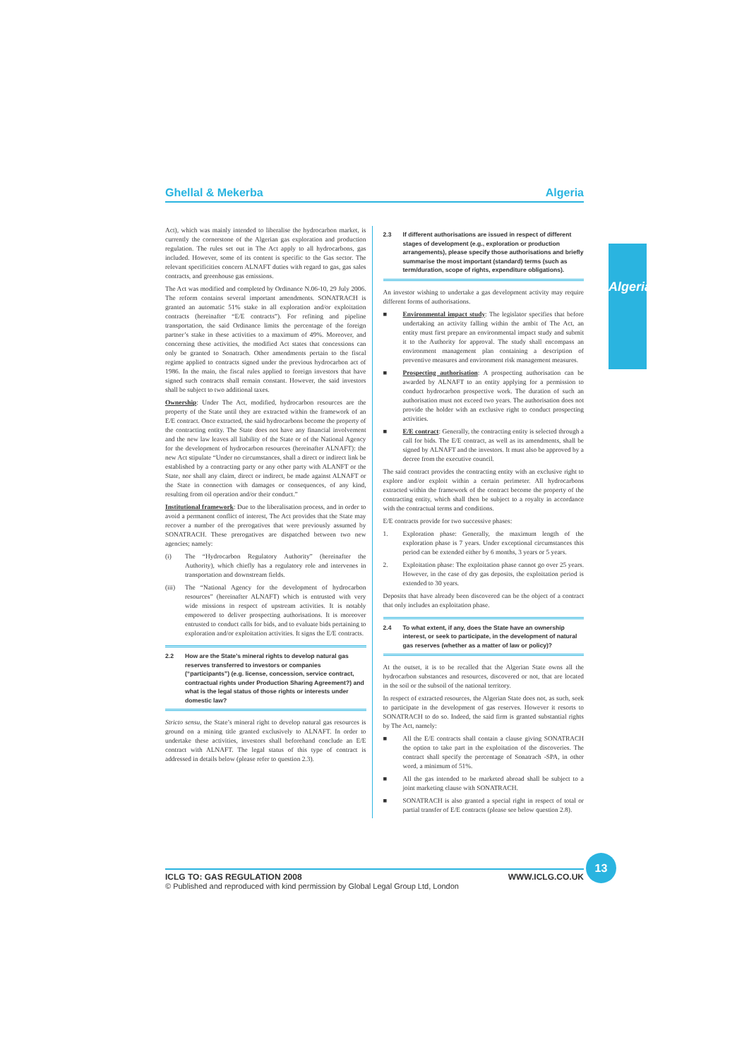Ghellal & Mekerba Algeria
Algeria
Act), which was mainly intended to liberalise the hydrocarbon market, is currently the cornerstone of the Algerian gas exploration and production regulation. The rules set out in The Act apply to all hydrocarbons, gas included. However, some of its content is specific to the Gas sector. The relevant specificities concern ALNAFT duties with regard to gas, gas sales contracts, and greenhouse gas emissions.
The Act was modified and completed by Ordinance N.06-10, 29 July 2006. The reform contains several important amendments. SONATRACH is granted an automatic 51% stake in all exploration and/or exploitation contracts (hereinafter “E/E contracts”). For refining and pipeline transportation, the said Ordinance limits the percentage of the foreign partner’s stake in these activities to a maximum of 49%. Moreover, and concerning these activities, the modified Act states that concessions can only be granted to Sonatrach. Other amendments pertain to the fiscal regime applied to contracts signed under the previous hydrocarbon act of 1986. In the main, the fiscal rules applied to foreign investors that have signed such contracts shall remain constant. However, the said investors shall be subject to two additional taxes.
Ownership: Under The Act, modified, hydrocarbon resources are the property of the State until they are extracted within the framework of an E/E contract. Once extracted, the said hydrocarbons become the property of the contracting entity. The State does not have any financial involvement and the new law leaves all liability of the State or of the National Agency for the development of hydrocarbon resources (hereinafter ALNAFT): the new Act stipulate “Under no circumstances, shall a direct or indirect link be established by a contracting party or any other party with ALANFT or the State, nor shall any claim, direct or indirect, be made against ALNAFT or the State in connection with damages or consequences, of any kind, resulting from oil operation and/or their conduct.”
Institutional framework: Due to the liberalisation process, and in order to avoid a permanent conflict of interest, The Act provides that the State may recover a number of the prerogatives that were previously assumed by SONATRACH. These prerogatives are dispatched between two new agencies; namely:
(i) The “Hydrocarbon Regulatory Authority” (hereinafter the Authority), which chiefly has a regulatory role and intervenes in transportation and downstream fields.
(iii)
The “National Agency for the development of hydrocarbon resources” (hereinafter ALNAFT) which is entrusted with very wide missions in respect of upstream activities. It is notably empowered to deliver prospecting authorisations. It is moreover entrusted to conduct calls for bids, and to evaluate bids pertaining to exploration and/or exploitation activities. It signs the E/E contracts.
2.2 How are the State’s mineral rights to develop natural gas reserves transferred to investors or companies (“participants”) (e.g. license, concession, service contract, contractual rights under Production Sharing Agreement?) and what is the legal status of those rights or interests under domestic law?
Stricto sensu, the State’s mineral right to develop natural gas resources is ground on a mining title granted exclusively to ALNAFT. In order to undertake these activities, investors shall beforehand conclude an E/E contract with ALNAFT. The legal status of this type of contract is addressed in details below (please refer to question 2.3).
2.3 If different authorisations are issued in respect of different stages of development (e.g., exploration or production arrangements), please specify those authorisations and briefly summarise the most important (standard) terms (such as term/duration, scope of rights, expenditure obligations).
An investor wishing to undertake a gas development activity may require different forms of authorisations.
■ Environmental impact study: The legislator specifies that before undertaking an activity falling within the ambit of The Act, an entity must first prepare an environmental impact study and submit it to the Authority for approval. The study shall encompass an environment management plan containing a description of preventive measures and environment risk management measures.
■ Prospecting authorisation: A prospecting authorisation can be awarded by ALNAFT to an entity applying for a permission to conduct hydrocarbon prospective work. The duration of such an authorisation must not exceed two years. The authorisation does not provide the holder with an exclusive right to conduct prospecting activities.
■ E/E contract: Generally, the contracting entity is selected through a call for bids. The E/E contract, as well as its amendments, shall be signed by ALNAFT and the investors. It must also be approved by a decree from the executive council.
The said contract provides the contracting entity with an exclusive right to explore and/or exploit within a certain perimeter. All hydrocarbons extracted within the framework of the contract become the property of the contracting entity, which shall then be subject to a royalty in accordance with the contractual terms and conditions.
E/E contracts provide for two successive phases:
1. Exploration phase: Generally, the maximum length of the exploration phase is 7 years. Under exceptional circumstances this period can be extended either by 6 months, 3 years or 5 years.
2. Exploitation phase: The exploitation phase cannot go over 25 years. However, in the case of dry gas deposits, the exploitation period is extended to 30 years.
Deposits that have already been discovered can be the object of a contract that only includes an exploitation phase.
2.4 To what extent, if any, does the State have an ownership interest, or seek to participate, in the development of natural gas reserves (whether as a matter of law or policy)?
At the outset, it is to be recalled that the Algerian State owns all the hydrocarbon substances and resources, discovered or not, that are located in the soil or the subsoil of the national territory.
In respect of extracted resources, the Algerian State does not, as such, seek to participate in the development of gas reserves. However it resorts to SONATRACH to do so. Indeed, the said firm is granted substantial rights by The Act, namely:
■ All the E/E contracts shall contain a clause giving SONATRACH the option to take part in the exploitation of the discoveries. The contract shall specify the percentage of Sonatrach -SPA, in other word, a minimum of 51%.
■ All the gas intended to be marketed abroad shall be subject to a joint marketing clause with SONATRACH.
■ SONATRACH is also granted a special right in respect of total or partial transfer of E/E contracts (please see below question 2.8).
13
ICLG TO: GAS REGULATION 2008 WWW.ICLG.CO.UK
© Published and reproduced with kind permission by Global Legal Group Ltd, London